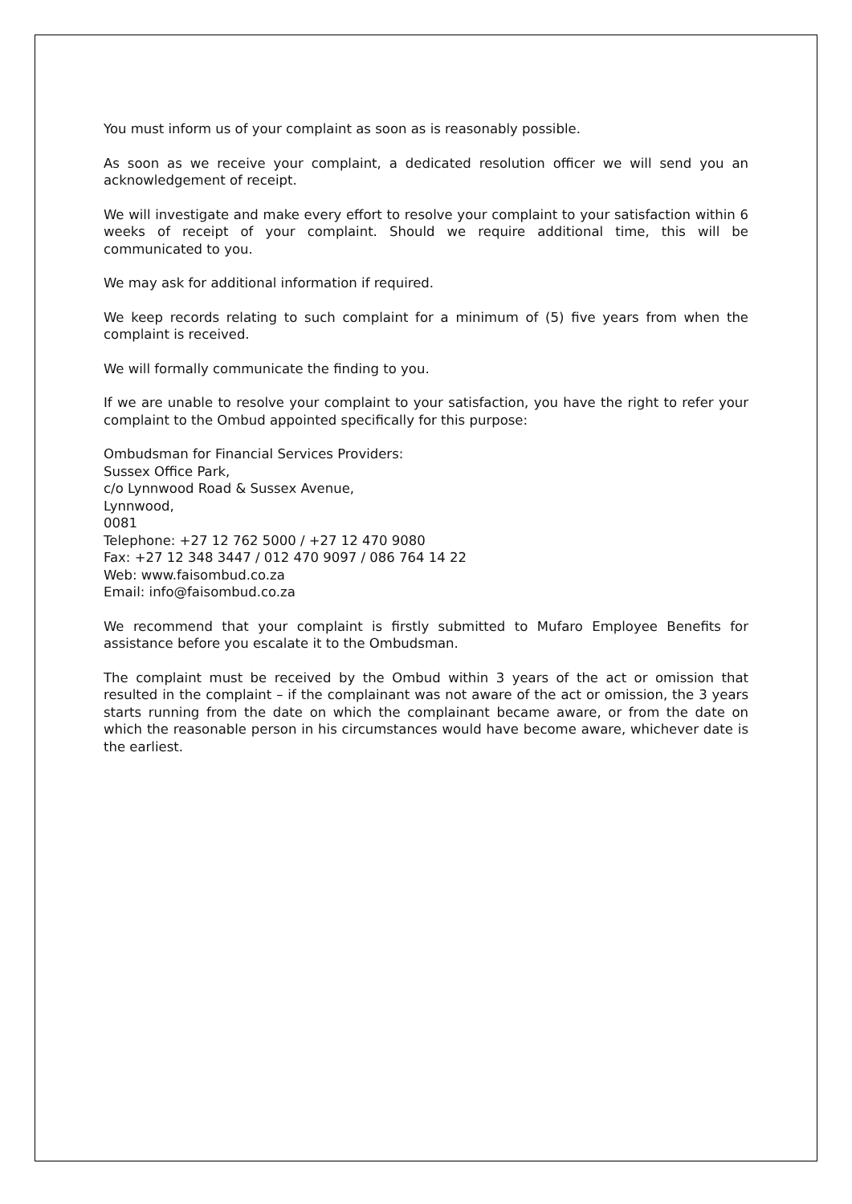You must inform us of your complaint as soon as is reasonably possible.
As soon as we receive your complaint, a dedicated resolution officer we will send you an acknowledgement of receipt.
We will investigate and make every effort to resolve your complaint to your satisfaction within 6 weeks of receipt of your complaint. Should we require additional time, this will be communicated to you.
We may ask for additional information if required.
We keep records relating to such complaint for a minimum of (5) five years from when the complaint is received.
We will formally communicate the finding to you.
If we are unable to resolve your complaint to your satisfaction, you have the right to refer your complaint to the Ombud appointed specifically for this purpose:
Ombudsman for Financial Services Providers:
Sussex Office Park,
c/o Lynnwood Road & Sussex Avenue,
Lynnwood,
0081
Telephone: +27 12 762 5000 / +27 12 470 9080
Fax: +27 12 348 3447 / 012 470 9097 / 086 764 14 22
Web: www.faisombud.co.za
Email: info@faisombud.co.za
We recommend that your complaint is firstly submitted to Mufaro Employee Benefits for assistance before you escalate it to the Ombudsman.
The complaint must be received by the Ombud within 3 years of the act or omission that resulted in the complaint – if the complainant was not aware of the act or omission, the 3 years starts running from the date on which the complainant became aware, or from the date on which the reasonable person in his circumstances would have become aware, whichever date is the earliest.